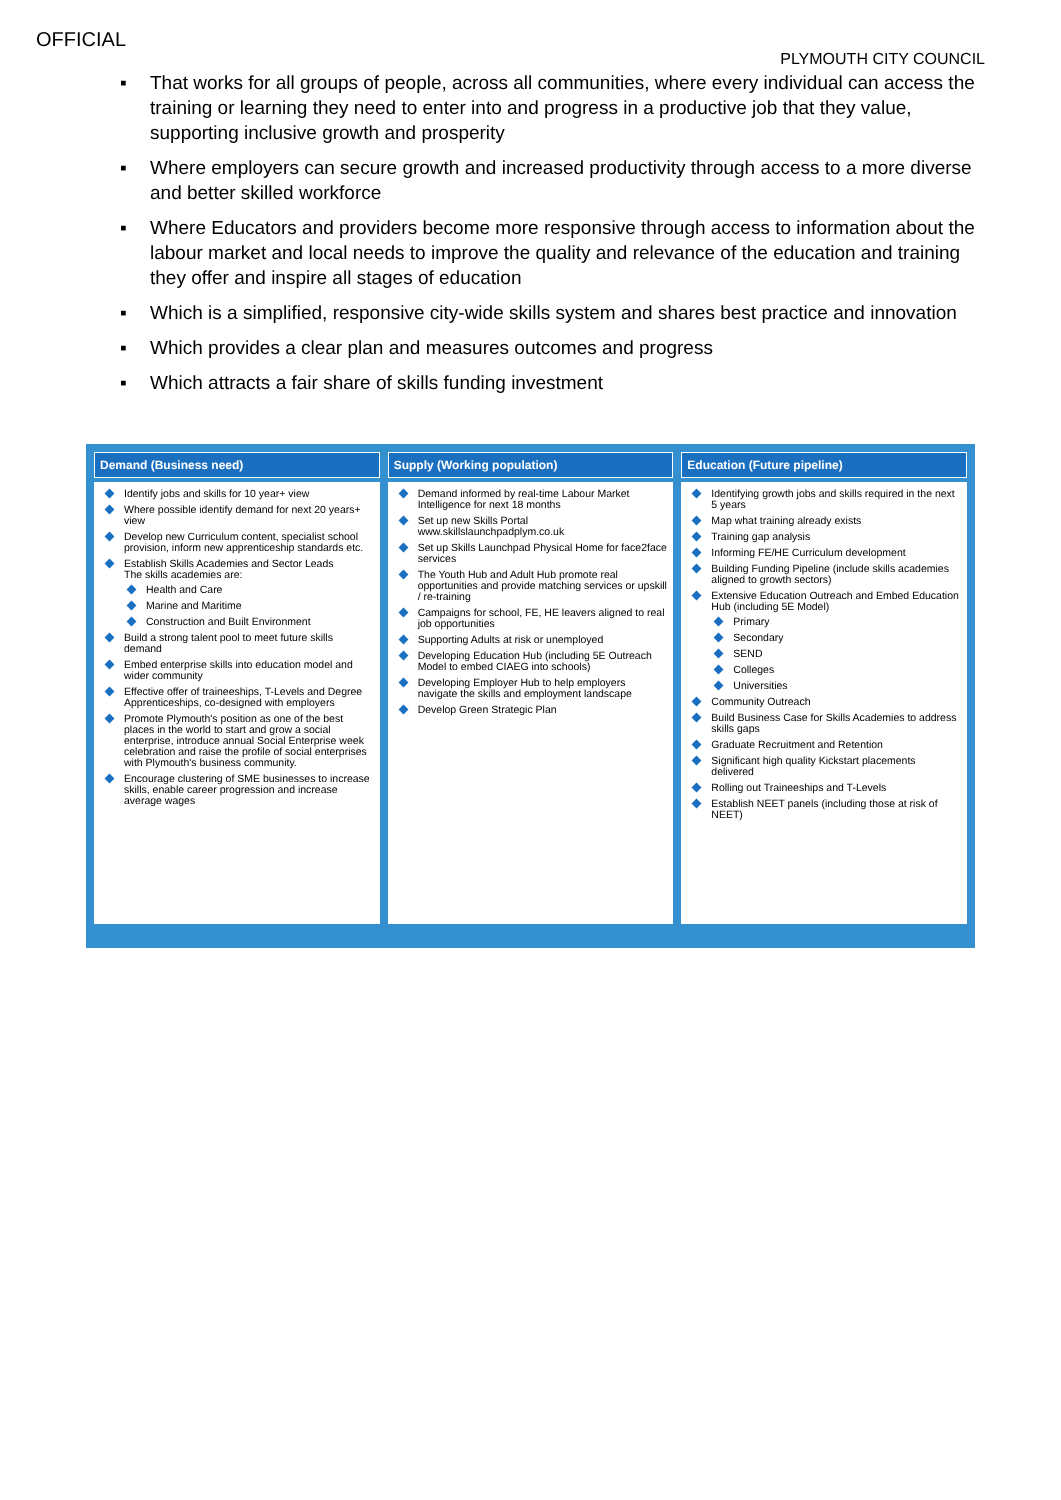OFFICIAL
PLYMOUTH CITY COUNCIL
▪ That works for all groups of people, across all communities, where every individual can access the training or learning they need to enter into and progress in a productive job that they value, supporting inclusive growth and prosperity
▪ Where employers can secure growth and increased productivity through access to a more diverse and better skilled workforce
▪ Where Educators and providers become more responsive through access to information about the labour market and local needs to improve the quality and relevance of the education and training they offer and inspire all stages of education
▪ Which is a simplified, responsive city-wide skills system and shares best practice and innovation
▪ Which provides a clear plan and measures outcomes and progress
▪ Which attracts a fair share of skills funding investment
Demand (Business need)
Identify jobs and skills for 10 year+ view
Where possible identify demand for next 20 years+ view
Develop new Curriculum content, specialist school provision, inform new apprenticeship standards etc.
Establish Skills Academies and Sector Leads
The skills academies are:
Health and Care
Marine and Maritime
Construction and Built Environment
Build a strong talent pool to meet future skills demand
Embed enterprise skills into education model and wider community
Effective offer of traineeships, T-Levels and Degree Apprenticeships, co-designed with employers
Promote Plymouth's position as one of the best places in the world to start and grow a social enterprise, introduce annual Social Enterprise week celebration and raise the profile of social enterprises with Plymouth's business community.
Encourage clustering of SME businesses to increase skills, enable career progression and increase average wages
Supply (Working population)
Demand informed by real-time Labour Market Intelligence for next 18 months
Set up new Skills Portal www.skillslaunchpadplym.co.uk
Set up Skills Launchpad Physical Home for face2face services
The Youth Hub and Adult Hub promote real opportunities and provide matching services or upskill / re-training
Campaigns for school, FE, HE leavers aligned to real job opportunities
Supporting Adults at risk or unemployed
Developing Education Hub (including 5E Outreach Model to embed CIAEG into schools)
Developing Employer Hub to help employers navigate the skills and employment landscape
Develop Green Strategic Plan
Education (Future pipeline)
Identifying growth jobs and skills required in the next 5 years
Map what training already exists
Training gap analysis
Informing FE/HE Curriculum development
Building Funding Pipeline (include skills academies aligned to growth sectors)
Extensive Education Outreach and Embed Education Hub (including 5E Model)
Primary
Secondary
SEND
Colleges
Universities
Community Outreach
Build Business Case for Skills Academies to address skills gaps
Graduate Recruitment and Retention
Significant high quality Kickstart placements delivered
Rolling out Traineeships and T-Levels
Establish NEET panels (including those at risk of NEET)